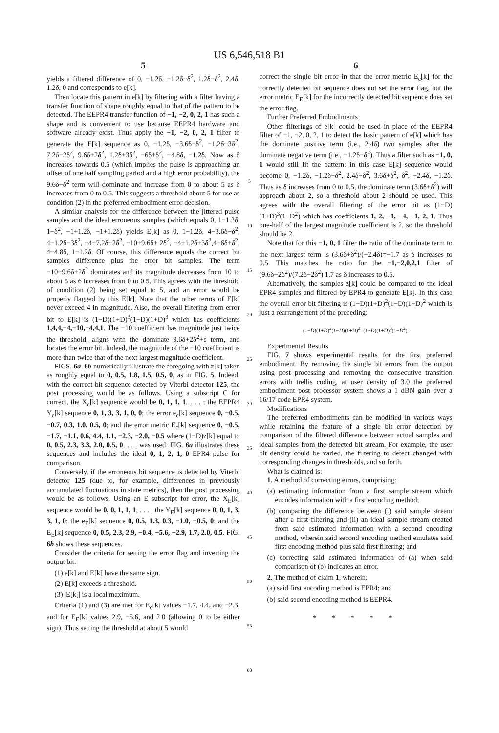US 6,546,518 B1
5
yields a filtered difference of 0, −1.2δ, −1.2δ−δ<sup>2</sup>, 1.2δ−δ<sup>2</sup>, 2.4δ, 1.2δ, 0 and corresponds to e[k].
Then locate this pattern in e[k] by filtering with a filter having a transfer function of shape roughly equal to that of the pattern to be detected. The EEPR4 transfer function of −1, −2, 0, 2, 1 has such a shape and is convenient to use because EEPR4 hardware and software already exist. Thus apply the −1, −2, 0, 2, 1 filter to generate the E[k] sequence as 0, −1.2δ, −3.6δ−δ<sup>2</sup>, −1.2δ−3δ<sup>2</sup>, 7.2δ−2δ<sup>2</sup>, 9.6δ+2δ<sup>2</sup>, 1.2δ+3δ<sup>2</sup>, −6δ+δ<sup>2</sup>, −4.8δ, −1.2δ. Now as δ increases towards 0.5 (which implies the pulse is approaching an offset of one half sampling period and a high error probability), the 9.6δ+δ<sup>2</sup> term will dominate and increase from 0 to about 5 as δ increases from 0 to 0.5. This suggests a threshold about 5 for use as condition (2) in the preferred embodiment error decision.
A similar analysis for the difference between the jittered pulse samples and the ideal erroneous samples (which equals 0, 1−1.2δ, 1−δ<sup>2</sup>, −1+1.2δ, −1+1.2δ) yields E[k] as 0, 1−1.2δ, 4−3.6δ−δ<sup>2</sup>, 4−1.2δ−3δ<sup>2</sup>, −4+7.2δ−2δ<sup>2</sup>, −10+9.6δ+ 2δ<sup>2</sup>, −4+1.2δ+3δ<sup>2</sup>,4−6δ+δ<sup>2</sup>, 4−4.8δ, 1−1.2δ. Of course, this difference equals the correct bit samples difference plus the error bit samples. The term −10+9.6δ+2δ<sup>2</sup> dominates and its magnitude decreases from 10 to about 5 as 6 increases from 0 to 0.5. This agrees with the threshold of condition (2) being set equal to 5, and an error would be properly flagged by this E[k]. Note that the other terms of E[k] never exceed 4 in magnitude. Also, the overall filtering from error bit to E[k] is (1−D)(1+D)<sup>3</sup>(1−D)(1+D)<sup>3</sup> which has coefficients 1,4,4,−4,−10,−4,4,1. The −10 coefficient has magnitude just twice the threshold, aligns with the dominate 9.6δ+2δ<sup>2</sup>+ε term, and locates the error bit. Indeed, the magnitude of the −10 coefficient is more than twice that of the next largest magnitude coefficient.
FIGS. 6a–6b numerically illustrate the foregoing with z[k] taken as roughly equal to 0, 0.5, 1.8, 1.5, 0.5, 0, as in FIG. 5. Indeed, with the correct bit sequence detected by Viterbi detector 125, the post processing would be as follows. Using a subscript C for correct, the X<sub>c</sub>[k] sequence would be 0, 1, 1, 1, . . . ; the EEPR4 Y<sub>c</sub>[k] sequence 0, 1, 3, 3, 1, 0, 0; the error e<sub>c</sub>[k] sequence 0, −0.5, −0.7, 0.3, 1.0, 0.5, 0; and the error metric E<sub>c</sub>[k] sequence 0, −0.5, −1.7, −1.1, 0.6, 4.4, 1.1, −2.3, −2.0, −0.5 where (1+D)z[k] equal to 0, 0.5, 2.3, 3.3, 2.0, 0.5, 0, . . . was used. FIG. 6a illustrates these sequences and includes the ideal 0, 1, 2, 1, 0 EPR4 pulse for comparison.
Conversely, if the erroneous bit sequence is detected by Viterbi detector 125 (due to, for example, differences in previously accumulated fluctuations in state metrics), then the post processing would be as follows. Using an E subscript for error, the X<sub>E</sub>[k] sequence would be 0, 0, 1, 1, 1, . . . ; the Y<sub>E</sub>[k] sequence 0, 0, 1, 3, 3, 1, 0; the e<sub>E</sub>[k] sequence 0, 0.5, 1.3, 0.3, −1.0, −0.5, 0; and the E<sub>E</sub>[k] sequence 0, 0.5, 2.3, 2.9, −0.4, −5.6, −2.9, 1.7, 2.0, 0.5. FIG. 6b shows these sequences.
Consider the criteria for setting the error flag and inverting the output bit:
(1) e[k] and E[k] have the same sign.
(2) E[k] exceeds a threshold.
(3) |E[k]| is a local maximum.
Criteria (1) and (3) are met for E<sub>c</sub>[k] values −1.7, 4.4, and −2.3, and for E<sub>E</sub>[k] values 2.9, −5.6, and 2.0 (allowing 0 to be either sign). Thus setting the threshold at about 5 would
5
10
15
20
25
30
35
40
45
50
55
60
6
correct the single bit error in that the error metric E<sub>c</sub>[k] for the correctly detected bit sequence does not set the error flag, but the error metric E<sub>E</sub>[k] for the incorrectly detected bit sequence does set the error flag.
Further Preferred Embodiments
Other filterings of e[k] could be used in place of the EEPR4 filter of −1, −2, 0, 2, 1 to detect the basic pattern of e[k] which has the dominate positive term (i.e., 2.4δ) two samples after the dominate negative term (i.e., −1.2δ−δ<sup>2</sup>). Thus a filter such as −1, 0, 1 would still fit the pattern: in this case E[k] sequence would become 0, −1.2δ, −1.2δ−δ<sup>2</sup>, 2.4δ−δ<sup>2</sup>, 3.6δ+δ<sup>2</sup>, δ<sup>2</sup>, −2.4δ, −1.2δ. Thus as δ increases from 0 to 0.5, the dominate term (3.6δ+δ<sup>2</sup>) will approach about 2, so a threshold about 2 should be used. This agrees with the overall filtering of the error bit as (1−D)(1+D)<sup>3</sup>(1−D<sup>2</sup>) which has coefficients 1, 2, −1, −4, −1, 2, 1. Thus one-half of the largest magnitude coefficient is 2, so the threshold should be 2.
Note that for this −1, 0, 1 filter the ratio of the dominate term to the next largest term is (3.6δ+δ<sup>2</sup>)/(−2.4δ)=−1.7 as δ increases to 0.5. This matches the ratio for the −1,−2,0,2,1 filter of (9.6δ+2δ<sup>2</sup>)/(7.2δ−2δ<sup>2</sup>) 1.7 as δ increases to 0.5.
Alternatively, the samples z[k] could be compared to the ideal EPR4 samples and filtered by EPR4 to generate E[k]. In this case the overall error bit filtering is (1−D)(1+D)<sup>2</sup>(1−D)(1+D)<sup>2</sup> which is just a rearrangement of the preceding:
(1−D)(1+D)<sup>2</sup>(1−D)(1+D)<sup>2</sup>=(1−D)(1+D)<sup>3</sup>(1−D<sup>2</sup>).
Experimental Results
FIG. 7 shows experimental results for the first preferred embodiment. By removing the single bit errors from the output using post processing and removing the consecutive transition errors with trellis coding, at user density of 3.0 the preferred embodiment post processor system shows a 1 dBN gain over a 16/17 code EPR4 system.
Modifications
The preferred embodiments can be modified in various ways while retaining the feature of a single bit error detection by comparison of the filtered difference between actual samples and ideal samples from the detected bit stream. For example, the user bit density could be varied, the filtering to detect changed with corresponding changes in thresholds, and so forth.
What is claimed is:
1. A method of correcting errors, comprising:
(a) estimating information from a first sample stream which encodes information with a first encoding method;
(b) comparing the difference between (i) said sample stream after a first filtering and (ii) an ideal sample stream created from said estimated information with a second encoding method, wherein said second encoding method emulates said first encoding method plus said first filtering; and
(c) correcting said estimated information of (a) when said comparison of (b) indicates an error.
2. The method of claim 1, wherein:
(a) said first encoding method is EPR4; and
(b) said second encoding method is EEPR4.
* * * * *